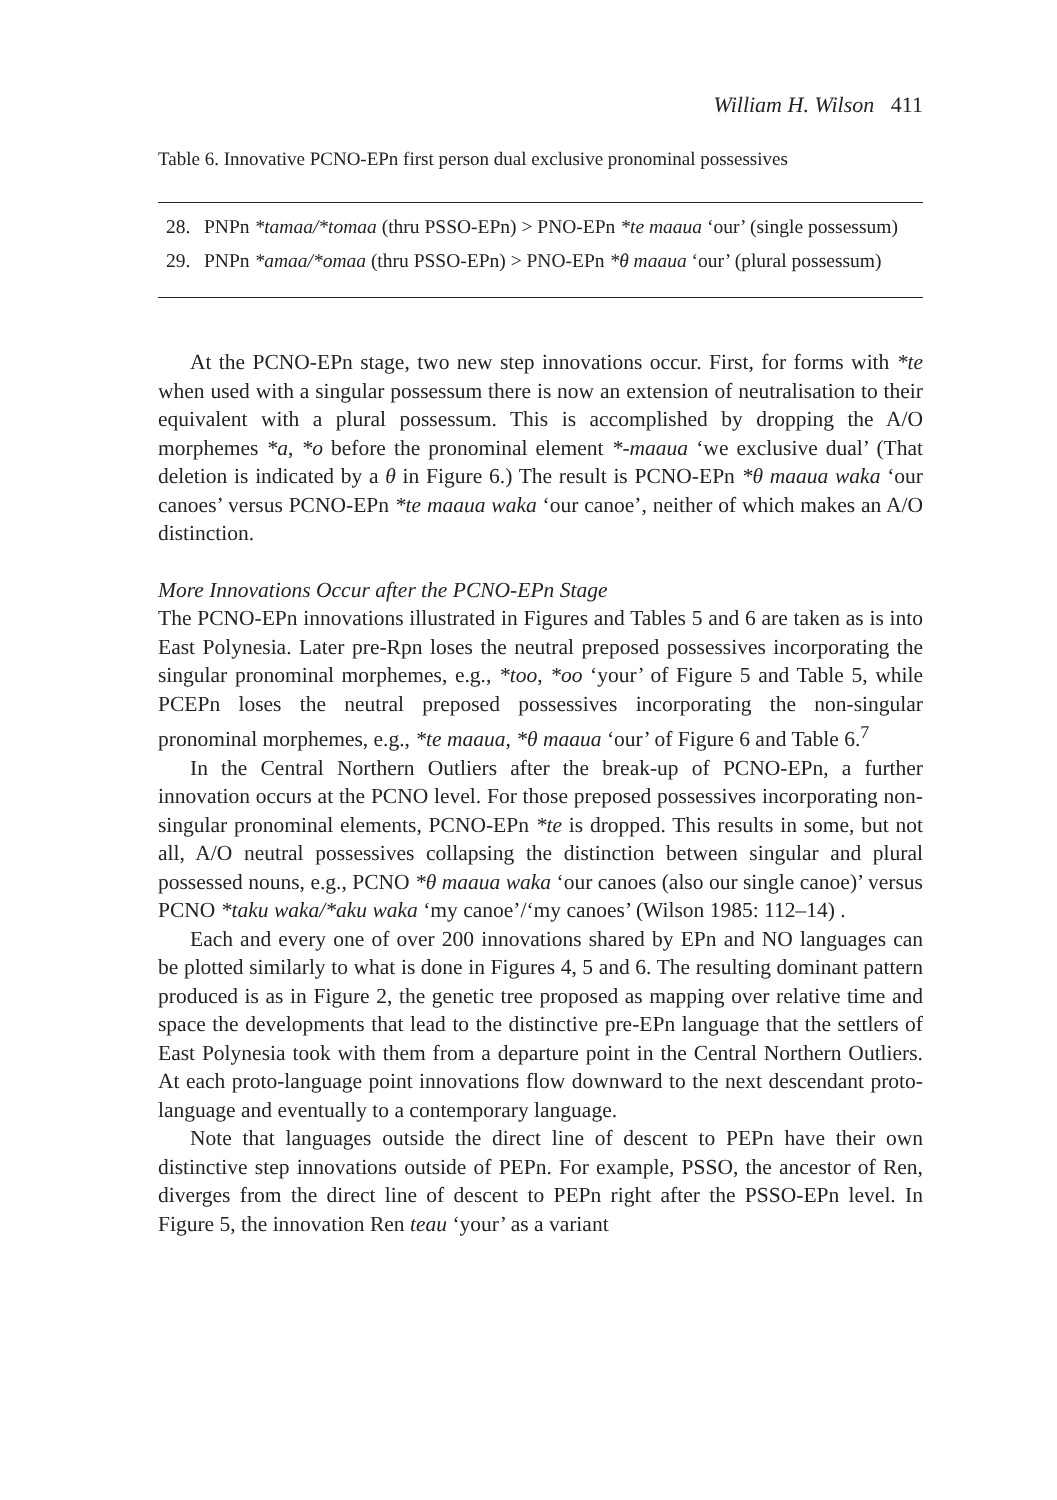William H. Wilson 411
Table 6. Innovative PCNO-EPn first person dual exclusive pronominal possessives
| 28. | PNPn *tamaa/*tomaa (thru PSSO-EPn) > PNO-EPn *te maaua ‘our’ (single possessum) |
| 29. | PNPn *amaa/*omaa (thru PSSO-EPn) > PNO-EPn *θ maaua ‘our’ (plural possessum) |
At the PCNO-EPn stage, two new step innovations occur. First, for forms with *te when used with a singular possessum there is now an extension of neutralisation to their equivalent with a plural possessum. This is accomplished by dropping the A/O morphemes *a, *o before the pronominal element *-maaua ‘we exclusive dual’ (That deletion is indicated by a θ in Figure 6.) The result is PCNO-EPn *θ maaua waka ‘our canoes’ versus PCNO-EPn *te maaua waka ‘our canoe’, neither of which makes an A/O distinction.
More Innovations Occur after the PCNO-EPn Stage
The PCNO-EPn innovations illustrated in Figures and Tables 5 and 6 are taken as is into East Polynesia. Later pre-Rpn loses the neutral preposed possessives incorporating the singular pronominal morphemes, e.g., *too, *oo ‘your’ of Figure 5 and Table 5, while PCEPn loses the neutral preposed possessives incorporating the non-singular pronominal morphemes, e.g., *te maaua, *θ maaua ‘our’ of Figure 6 and Table 6.<sup>7</sup>
In the Central Northern Outliers after the break-up of PCNO-EPn, a further innovation occurs at the PCNO level. For those preposed possessives incorporating non-singular pronominal elements, PCNO-EPn *te is dropped. This results in some, but not all, A/O neutral possessives collapsing the distinction between singular and plural possessed nouns, e.g., PCNO *θ maaua waka ‘our canoes (also our single canoe)’ versus PCNO *taku waka/*aku waka ‘my canoe’/‘my canoes’ (Wilson 1985: 112–14) .
Each and every one of over 200 innovations shared by EPn and NO languages can be plotted similarly to what is done in Figures 4, 5 and 6. The resulting dominant pattern produced is as in Figure 2, the genetic tree proposed as mapping over relative time and space the developments that lead to the distinctive pre-EPn language that the settlers of East Polynesia took with them from a departure point in the Central Northern Outliers. At each proto-language point innovations flow downward to the next descendant proto-language and eventually to a contemporary language.
Note that languages outside the direct line of descent to PEPn have their own distinctive step innovations outside of PEPn. For example, PSSO, the ancestor of Ren, diverges from the direct line of descent to PEPn right after the PSSO-EPn level. In Figure 5, the innovation Ren teau ‘your’ as a variant